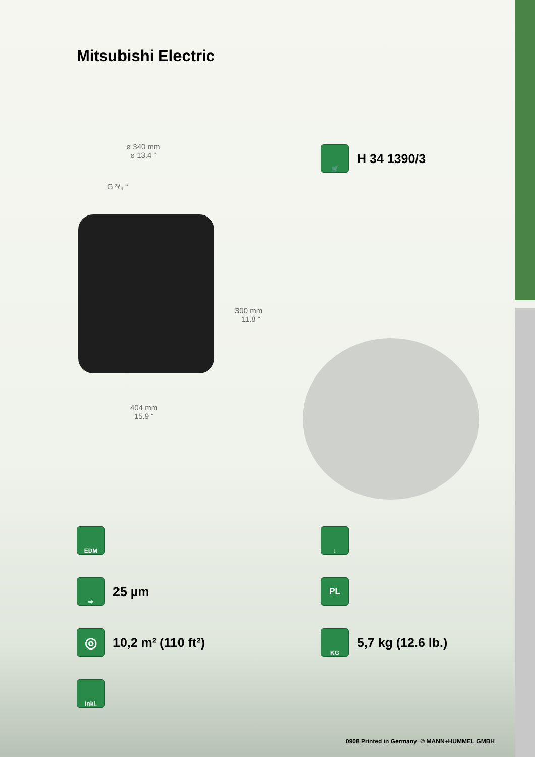Mitsubishi Electric
ø 340 mm
ø 13.4 “
G ³/₄ “
300 mm
11.8 “
404 mm
15.9 “
🛒
H 34 1390/3
EDM ↓
⇨
25 µm
PL
◎
10,2 m² (110 ft²)
KG
5,7 kg (12.6 lb.)
inkl.
0908 Printed in Germany © MANN+HUMMEL GMBH